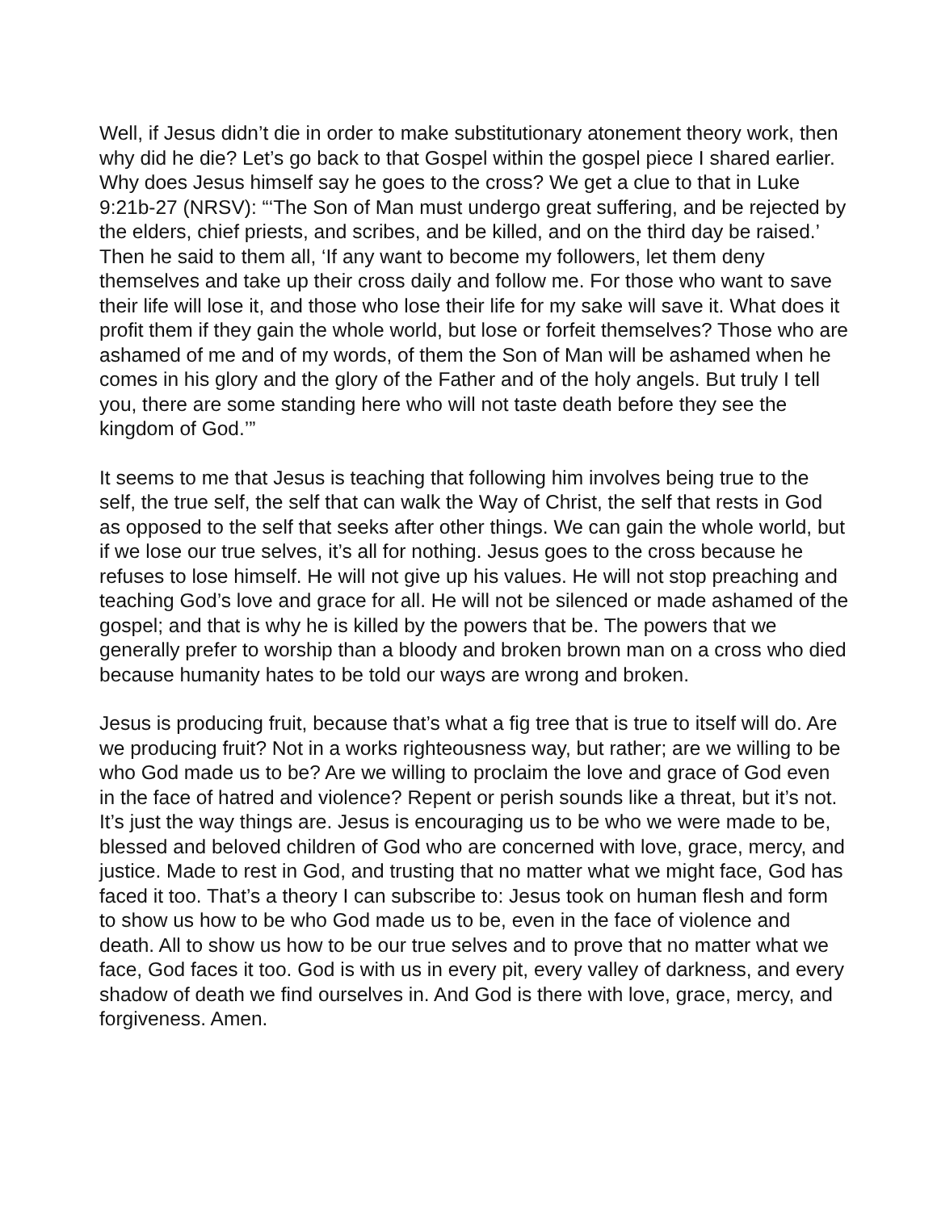Well, if Jesus didn’t die in order to make substitutionary atonement theory work, then why did he die? Let’s go back to that Gospel within the gospel piece I shared earlier. Why does Jesus himself say he goes to the cross? We get a clue to that in Luke 9:21b-27 (NRSV): “‘The Son of Man must undergo great suffering, and be rejected by the elders, chief priests, and scribes, and be killed, and on the third day be raised.’ Then he said to them all, ‘If any want to become my followers, let them deny themselves and take up their cross daily and follow me. For those who want to save their life will lose it, and those who lose their life for my sake will save it. What does it profit them if they gain the whole world, but lose or forfeit themselves? Those who are ashamed of me and of my words, of them the Son of Man will be ashamed when he comes in his glory and the glory of the Father and of the holy angels. But truly I tell you, there are some standing here who will not taste death before they see the kingdom of God.’”
It seems to me that Jesus is teaching that following him involves being true to the self, the true self, the self that can walk the Way of Christ, the self that rests in God as opposed to the self that seeks after other things. We can gain the whole world, but if we lose our true selves, it’s all for nothing. Jesus goes to the cross because he refuses to lose himself. He will not give up his values. He will not stop preaching and teaching God’s love and grace for all. He will not be silenced or made ashamed of the gospel; and that is why he is killed by the powers that be. The powers that we generally prefer to worship than a bloody and broken brown man on a cross who died because humanity hates to be told our ways are wrong and broken.
Jesus is producing fruit, because that’s what a fig tree that is true to itself will do. Are we producing fruit? Not in a works righteousness way, but rather; are we willing to be who God made us to be? Are we willing to proclaim the love and grace of God even in the face of hatred and violence? Repent or perish sounds like a threat, but it’s not. It’s just the way things are. Jesus is encouraging us to be who we were made to be, blessed and beloved children of God who are concerned with love, grace, mercy, and justice. Made to rest in God, and trusting that no matter what we might face, God has faced it too. That’s a theory I can subscribe to: Jesus took on human flesh and form to show us how to be who God made us to be, even in the face of violence and death. All to show us how to be our true selves and to prove that no matter what we face, God faces it too. God is with us in every pit, every valley of darkness, and every shadow of death we find ourselves in. And God is there with love, grace, mercy, and forgiveness. Amen.